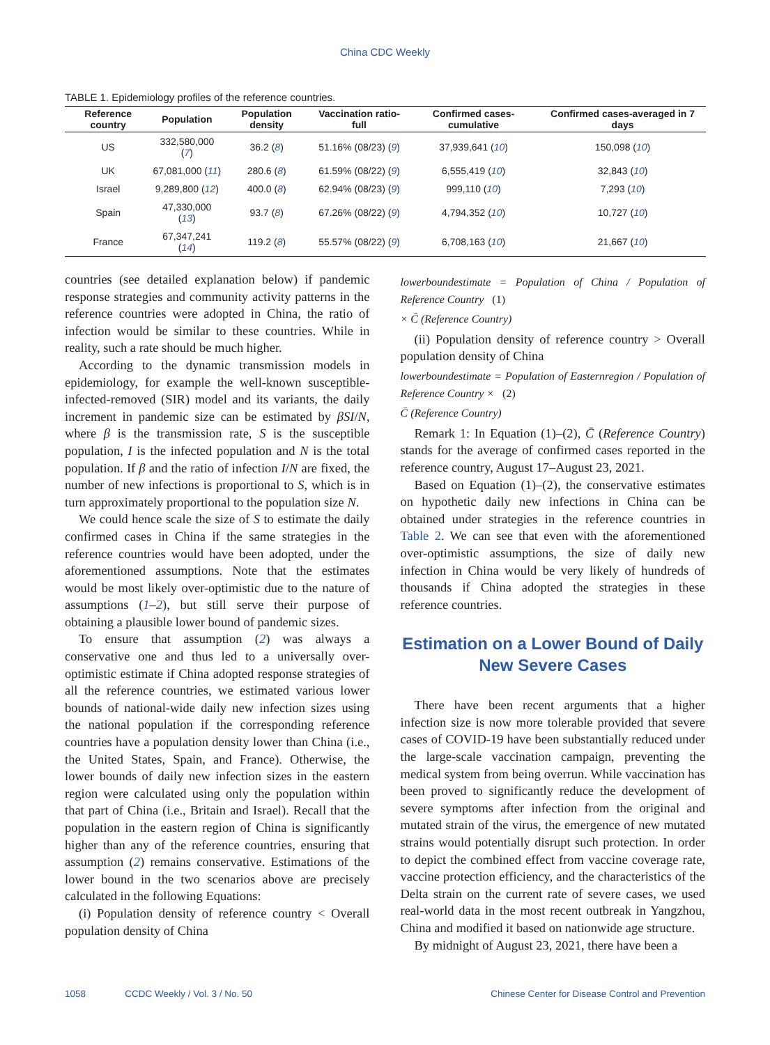China CDC Weekly
TABLE 1. Epidemiology profiles of the reference countries.
| Reference country | Population | Population density | Vaccination ratio-full | Confirmed cases-cumulative | Confirmed cases-averaged in 7 days |
| --- | --- | --- | --- | --- | --- |
| US | 332,580,000 ( 7 ) | 36.2 ( 8 ) | 51.16% (08/23) ( 9 ) | 37,939,641 ( 10 ) | 150,098 ( 10 ) |
| UK | 67,081,000 ( 11 ) | 280.6 ( 8 ) | 61.59% (08/22) ( 9 ) | 6,555,419 ( 10 ) | 32,843 ( 10 ) |
| Israel | 9,289,800 ( 12 ) | 400.0 ( 8 ) | 62.94% (08/23) ( 9 ) | 999,110 ( 10 ) | 7,293 ( 10 ) |
| Spain | 47,330,000 ( 13 ) | 93.7 ( 8 ) | 67.26% (08/22) ( 9 ) | 4,794,352 ( 10 ) | 10,727 ( 10 ) |
| France | 67,347,241 ( 14 ) | 119.2 ( 8 ) | 55.57% (08/22) ( 9 ) | 6,708,163 ( 10 ) | 21,667 ( 10 ) |
countries (see detailed explanation below) if pandemic response strategies and community activity patterns in the reference countries were adopted in China, the ratio of infection would be similar to these countries. While in reality, such a rate should be much higher.
According to the dynamic transmission models in epidemiology, for example the well-known susceptible-infected-removed (SIR) model and its variants, the daily increment in pandemic size can be estimated by βSI/N, where β is the transmission rate, S is the susceptible population, I is the infected population and N is the total population. If β and the ratio of infection I/N are fixed, the number of new infections is proportional to S, which is in turn approximately proportional to the population size N.
We could hence scale the size of S to estimate the daily confirmed cases in China if the same strategies in the reference countries would have been adopted, under the aforementioned assumptions. Note that the estimates would be most likely over-optimistic due to the nature of assumptions (1–2), but still serve their purpose of obtaining a plausible lower bound of pandemic sizes.
To ensure that assumption (2) was always a conservative one and thus led to a universally over-optimistic estimate if China adopted response strategies of all the reference countries, we estimated various lower bounds of national-wide daily new infection sizes using the national population if the corresponding reference countries have a population density lower than China (i.e., the United States, Spain, and France). Otherwise, the lower bounds of daily new infection sizes in the eastern region were calculated using only the population within that part of China (i.e., Britain and Israel). Recall that the population in the eastern region of China is significantly higher than any of the reference countries, ensuring that assumption (2) remains conservative. Estimations of the lower bound in the two scenarios above are precisely calculated in the following Equations:
(i) Population density of reference country < Overall population density of China
lowerboundestimate = Population of China / Population of Reference Country (1)
× C̄ (Reference Country)
(ii) Population density of reference country > Overall population density of China
lowerboundestimate = Population of Easternregion / Population of Reference Country × (2)
C̄ (Reference Country)
Remark 1: In Equation (1)–(2), C̄ (Reference Country) stands for the average of confirmed cases reported in the reference country, August 17–August 23, 2021.
Based on Equation (1)–(2), the conservative estimates on hypothetic daily new infections in China can be obtained under strategies in the reference countries in Table 2. We can see that even with the aforementioned over-optimistic assumptions, the size of daily new infection in China would be very likely of hundreds of thousands if China adopted the strategies in these reference countries.
Estimation on a Lower Bound of Daily New Severe Cases
There have been recent arguments that a higher infection size is now more tolerable provided that severe cases of COVID-19 have been substantially reduced under the large-scale vaccination campaign, preventing the medical system from being overrun. While vaccination has been proved to significantly reduce the development of severe symptoms after infection from the original and mutated strain of the virus, the emergence of new mutated strains would potentially disrupt such protection. In order to depict the combined effect from vaccine coverage rate, vaccine protection efficiency, and the characteristics of the Delta strain on the current rate of severe cases, we used real-world data in the most recent outbreak in Yangzhou, China and modified it based on nationwide age structure.
By midnight of August 23, 2021, there have been a
1058 CCDC Weekly / Vol. 3 / No. 50 Chinese Center for Disease Control and Prevention